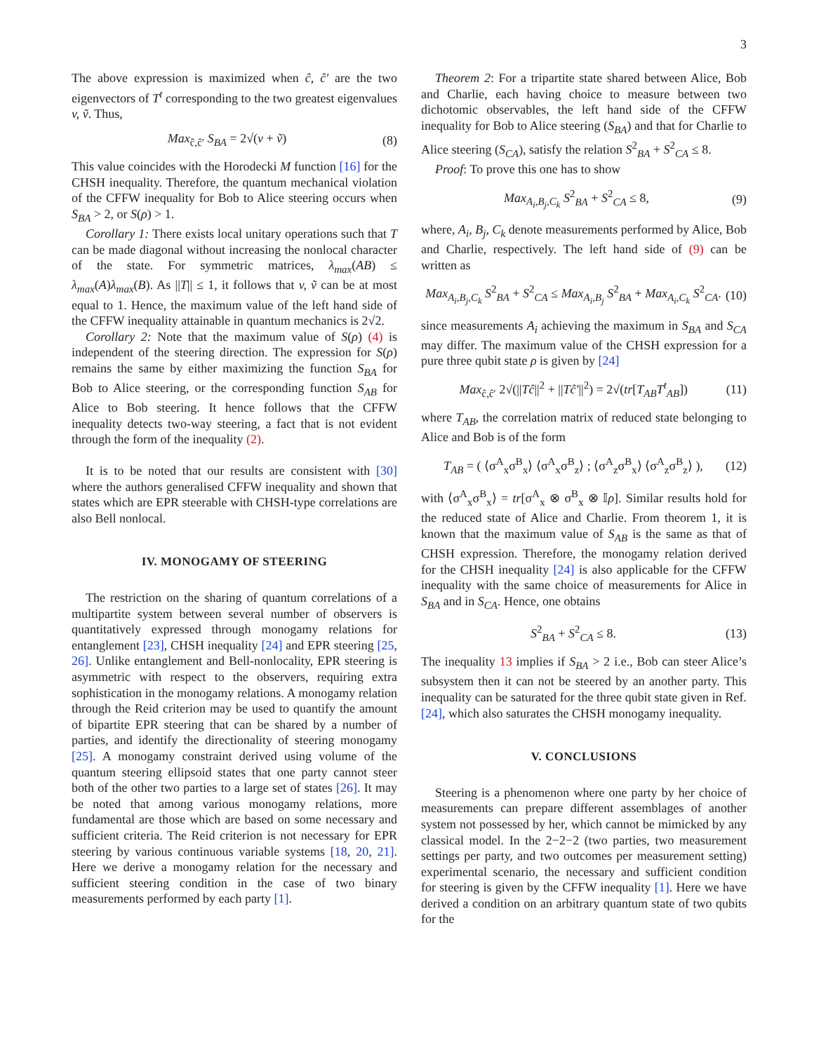3
The above expression is maximized when ĉ, ĉ′ are the two eigenvectors of T<sup>t</sup> corresponding to the two greatest eigenvalues v, ṽ. Thus,
Max<sub>ĉ,ĉ′</sub> S<sub>BA</sub> = 2√(v + ṽ) (8)
This value coincides with the Horodecki M function [16] for the CHSH inequality. Therefore, the quantum mechanical violation of the CFFW inequality for Bob to Alice steering occurs when S<sub>BA</sub> > 2, or S(ρ) > 1.
Corollary 1: There exists local unitary operations such that T can be made diagonal without increasing the nonlocal character of the state. For symmetric matrices, λ<sub>max</sub>(AB) ≤ λ<sub>max</sub>(A)λ<sub>max</sub>(B). As ||T|| ≤ 1, it follows that v, ṽ can be at most equal to 1. Hence, the maximum value of the left hand side of the CFFW inequality attainable in quantum mechanics is 2√2.
Corollary 2: Note that the maximum value of S(ρ) (4) is independent of the steering direction. The expression for S(ρ) remains the same by either maximizing the function S<sub>BA</sub> for Bob to Alice steering, or the corresponding function S<sub>AB</sub> for Alice to Bob steering. It hence follows that the CFFW inequality detects two-way steering, a fact that is not evident through the form of the inequality (2).
It is to be noted that our results are consistent with [30] where the authors generalised CFFW inequality and shown that states which are EPR steerable with CHSH-type correlations are also Bell nonlocal.
IV. MONOGAMY OF STEERING
The restriction on the sharing of quantum correlations of a multipartite system between several number of observers is quantitatively expressed through monogamy relations for entanglement [23], CHSH inequality [24] and EPR steering [25, 26]. Unlike entanglement and Bell-nonlocality, EPR steering is asymmetric with respect to the observers, requiring extra sophistication in the monogamy relations. A monogamy relation through the Reid criterion may be used to quantify the amount of bipartite EPR steering that can be shared by a number of parties, and identify the directionality of steering monogamy [25]. A monogamy constraint derived using volume of the quantum steering ellipsoid states that one party cannot steer both of the other two parties to a large set of states [26]. It may be noted that among various monogamy relations, more fundamental are those which are based on some necessary and sufficient criteria. The Reid criterion is not necessary for EPR steering by various continuous variable systems [18, 20, 21]. Here we derive a monogamy relation for the necessary and sufficient steering condition in the case of two binary measurements performed by each party [1].
Theorem 2: For a tripartite state shared between Alice, Bob and Charlie, each having choice to measure between two dichotomic observables, the left hand side of the CFFW inequality for Bob to Alice steering (S<sub>BA</sub>) and that for Charlie to Alice steering (S<sub>CA</sub>), satisfy the relation S<sup>2</sup><sub>BA</sub> + S<sup>2</sup><sub>CA</sub> ≤ 8.
Proof: To prove this one has to show
Max<sub>A<sub>i</sub>,B<sub>j</sub>,C<sub>k</sub></sub> S<sup>2</sup><sub>BA</sub> + S<sup>2</sup><sub>CA</sub> ≤ 8, (9)
where, A<sub>i</sub>, B<sub>j</sub>, C<sub>k</sub> denote measurements performed by Alice, Bob and Charlie, respectively. The left hand side of (9) can be written as
Max<sub>A<sub>i</sub>,B<sub>j</sub>,C<sub>k</sub></sub> S<sup>2</sup><sub>BA</sub> + S<sup>2</sup><sub>CA</sub> ≤ Max<sub>A<sub>i</sub>,B<sub>j</sub></sub> S<sup>2</sup><sub>BA</sub> + Max<sub>A<sub>i</sub>,C<sub>k</sub></sub> S<sup>2</sup><sub>CA</sub>. (10)
since measurements A<sub>i</sub> achieving the maximum in S<sub>BA</sub> and S<sub>CA</sub> may differ. The maximum value of the CHSH expression for a pure three qubit state ρ is given by [24]
Max<sub>ĉ,ĉ′</sub> 2√(||Tĉ||<sup>2</sup> + ||Tĉ′||<sup>2</sup>) = 2√(tr[T<sub>AB</sub>T<sup>t</sup><sub>AB</sub>]) (11)
where T<sub>AB</sub>, the correlation matrix of reduced state belonging to Alice and Bob is of the form
T<sub>AB</sub> = ( ⟨σ<sup>A</sup><sub>x</sub>σ<sup>B</sup><sub>x</sub>⟩ ⟨σ<sup>A</sup><sub>x</sub>σ<sup>B</sup><sub>z</sub>⟩ ; ⟨σ<sup>A</sup><sub>z</sub>σ<sup>B</sup><sub>x</sub>⟩ ⟨σ<sup>A</sup><sub>z</sub>σ<sup>B</sup><sub>z</sub>⟩ ), (12)
with ⟨σ<sup>A</sup><sub>x</sub>σ<sup>B</sup><sub>x</sub>⟩ = tr[σ<sup>A</sup><sub>x</sub> ⊗ σ<sup>B</sup><sub>x</sub> ⊗ 𝕀ρ]. Similar results hold for the reduced state of Alice and Charlie. From theorem 1, it is known that the maximum value of S<sub>AB</sub> is the same as that of CHSH expression. Therefore, the monogamy relation derived for the CHSH inequality [24] is also applicable for the CFFW inequality with the same choice of measurements for Alice in S<sub>BA</sub> and in S<sub>CA</sub>. Hence, one obtains
S<sup>2</sup><sub>BA</sub> + S<sup>2</sup><sub>CA</sub> ≤ 8. (13)
The inequality 13 implies if S<sub>BA</sub> > 2 i.e., Bob can steer Alice’s subsystem then it can not be steered by an another party. This inequality can be saturated for the three qubit state given in Ref. [24], which also saturates the CHSH monogamy inequality.
V. CONCLUSIONS
Steering is a phenomenon where one party by her choice of measurements can prepare different assemblages of another system not possessed by her, which cannot be mimicked by any classical model. In the 2−2−2 (two parties, two measurement settings per party, and two outcomes per measurement setting) experimental scenario, the necessary and sufficient condition for steering is given by the CFFW inequality [1]. Here we have derived a condition on an arbitrary quantum state of two qubits for the